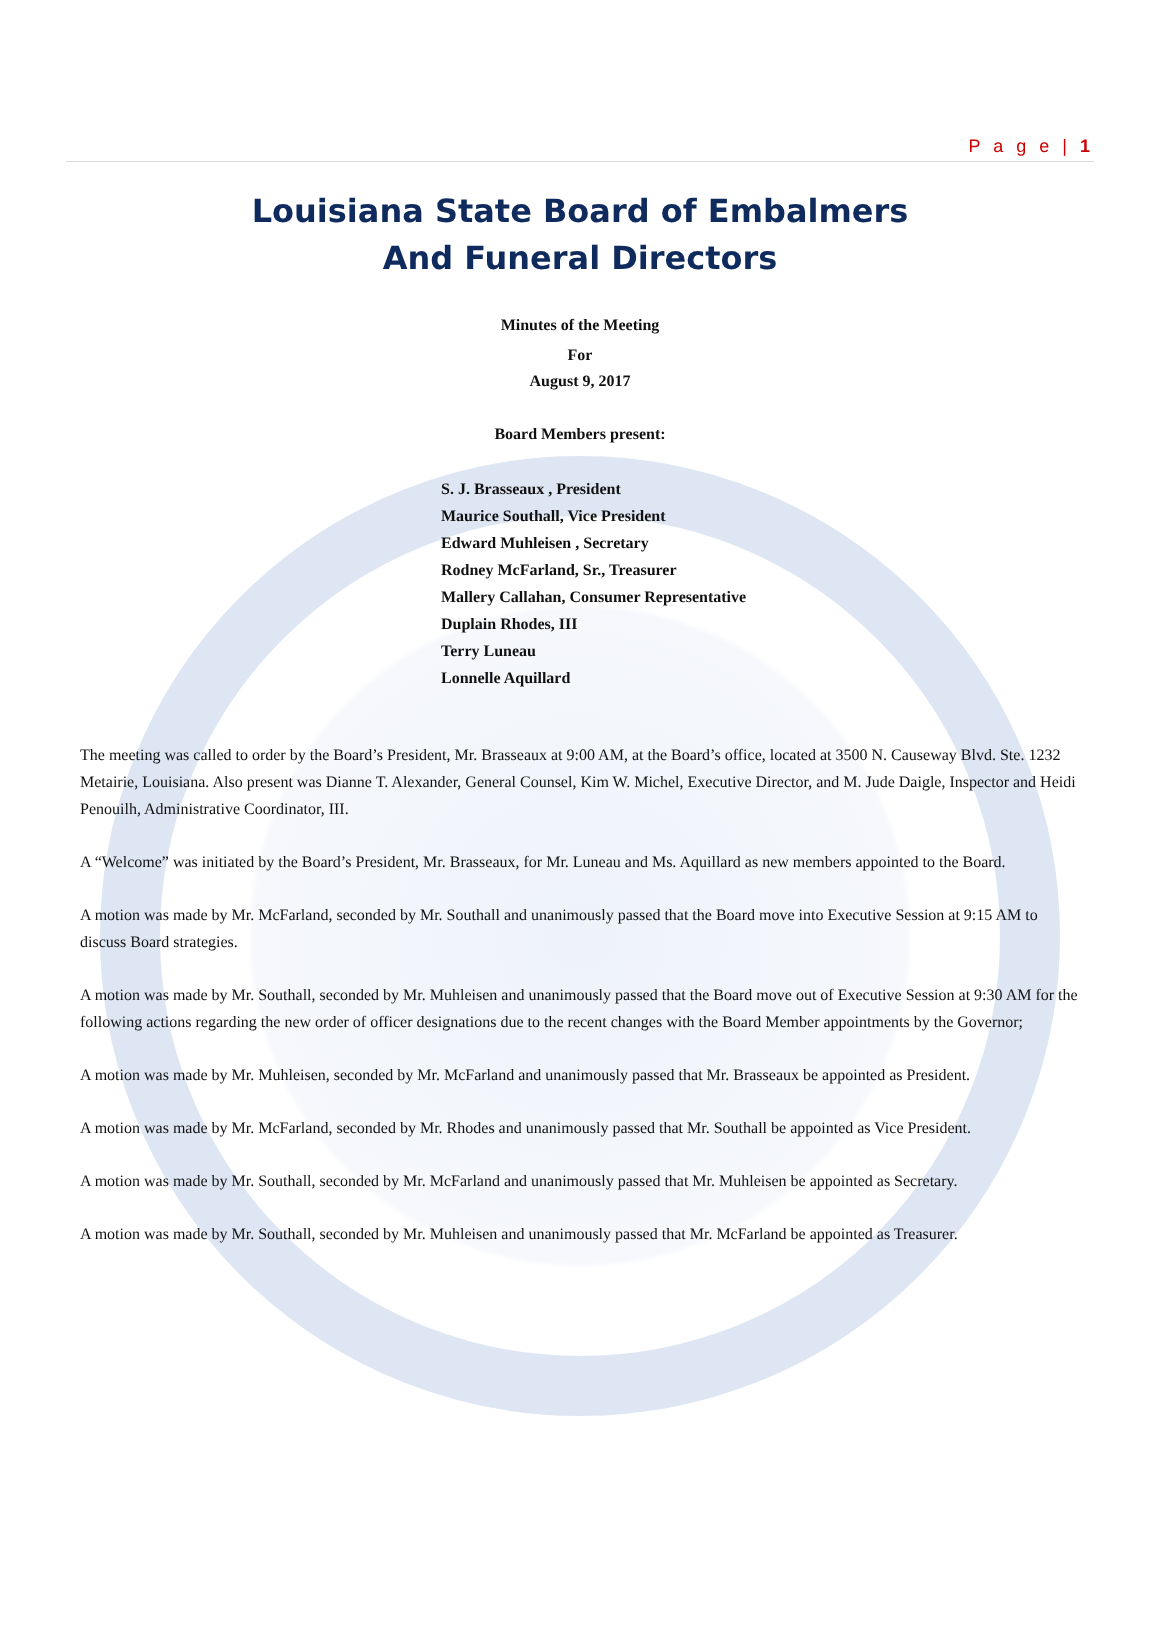P a g e | 1
Louisiana State Board of Embalmers
And Funeral Directors
Minutes of the Meeting
For
August 9, 2017
Board Members present:
S. J. Brasseaux , President
Maurice Southall, Vice President
Edward Muhleisen , Secretary
Rodney McFarland, Sr., Treasurer
Mallery Callahan, Consumer Representative
Duplain Rhodes, III
Terry Luneau
Lonnelle Aquillard
The meeting was called to order by the Board’s President, Mr. Brasseaux at 9:00 AM, at the Board’s office, located at 3500 N. Causeway Blvd. Ste. 1232 Metairie, Louisiana. Also present was Dianne T. Alexander, General Counsel, Kim W. Michel, Executive Director, and M. Jude Daigle, Inspector and Heidi Penouilh, Administrative Coordinator, III.
A “Welcome” was initiated by the Board’s President, Mr. Brasseaux, for Mr. Luneau and Ms. Aquillard as new members appointed to the Board.
A motion was made by Mr. McFarland, seconded by Mr. Southall and unanimously passed that the Board move into Executive Session at 9:15 AM to discuss Board strategies.
A motion was made by Mr. Southall, seconded by Mr. Muhleisen and unanimously passed that the Board move out of Executive Session at 9:30 AM for the following actions regarding the new order of officer designations due to the recent changes with the Board Member appointments by the Governor;
A motion was made by Mr. Muhleisen, seconded by Mr. McFarland and unanimously passed that Mr. Brasseaux be appointed as President.
A motion was made by Mr. McFarland, seconded by Mr. Rhodes and unanimously passed that Mr. Southall be appointed as Vice President.
A motion was made by Mr. Southall, seconded by Mr. McFarland and unanimously passed that Mr. Muhleisen be appointed as Secretary.
A motion was made by Mr. Southall, seconded by Mr. Muhleisen and unanimously passed that Mr. McFarland be appointed as Treasurer.